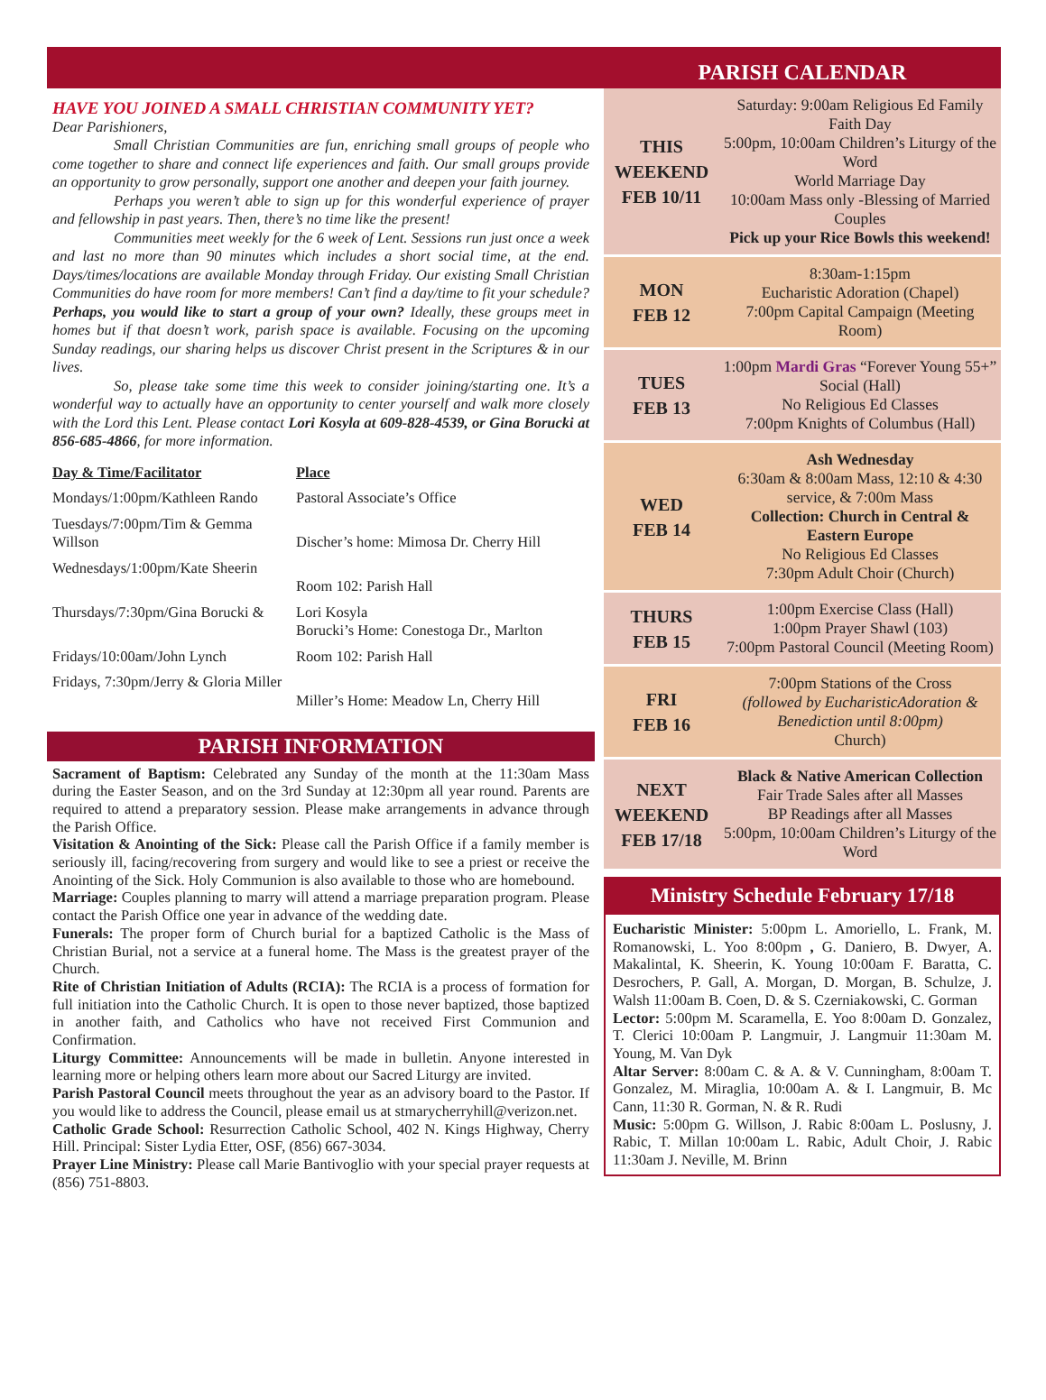HAVE YOU JOINED A SMALL CHRISTIAN COMMUNITY YET?
Dear Parishioners,
Small Christian Communities are fun, enriching small groups of people who come together to share and connect life experiences and faith. Our small groups provide an opportunity to grow personally, support one another and deepen your faith journey.
Perhaps you weren’t able to sign up for this wonderful experience of prayer and fellowship in past years. Then, there’s no time like the present!
Communities meet weekly for the 6 week of Lent. Sessions run just once a week and last no more than 90 minutes which includes a short social time, at the end. Days/times/locations are available Monday through Friday. Our existing Small Christian Communities do have room for more members! Can’t find a day/time to fit your schedule? Perhaps, you would like to start a group of your own? Ideally, these groups meet in homes but if that doesn’t work, parish space is available. Focusing on the upcoming Sunday readings, our sharing helps us discover Christ present in the Scriptures & in our lives.
So, please take some time this week to consider joining/starting one. It’s a wonderful way to actually have an opportunity to center yourself and walk more closely with the Lord this Lent. Please contact Lori Kosyla at 609-828-4539, or Gina Borucki at 856-685-4866, for more information.
| Day & Time/Facilitator | Place |
| --- | --- |
| Mondays/1:00pm/Kathleen Rando | Pastoral Associate’s Office |
| Tuesdays/7:00pm/Tim & Gemma Willson | Discher’s home: Mimosa Dr. Cherry Hill |
| Wednesdays/1:00pm/Kate Sheerin | Room 102: Parish Hall |
| Thursdays/7:30pm/Gina Borucki & | Lori Kosyla Borucki’s Home: Conestoga Dr., Marlton |
| Fridays/10:00am/John Lynch | Room 102: Parish Hall |
| Fridays, 7:30pm/Jerry & Gloria Miller | Miller’s Home: Meadow Ln, Cherry Hill |
PARISH INFORMATION
Sacrament of Baptism: Celebrated any Sunday of the month at the 11:30am Mass during the Easter Season, and on the 3rd Sunday at 12:30pm all year round. Parents are required to attend a preparatory session. Please make arrangements in advance through the Parish Office.
Visitation & Anointing of the Sick: Please call the Parish Office if a family member is seriously ill, facing/recovering from surgery and would like to see a priest or receive the Anointing of the Sick. Holy Communion is also available to those who are homebound.
Marriage: Couples planning to marry will attend a marriage preparation program. Please contact the Parish Office one year in advance of the wedding date.
Funerals: The proper form of Church burial for a baptized Catholic is the Mass of Christian Burial, not a service at a funeral home. The Mass is the greatest prayer of the Church.
Rite of Christian Initiation of Adults (RCIA): The RCIA is a process of formation for full initiation into the Catholic Church. It is open to those never baptized, those baptized in another faith, and Catholics who have not received First Communion and Confirmation.
Liturgy Committee: Announcements will be made in bulletin. Anyone interested in learning more or helping others learn more about our Sacred Liturgy are invited.
Parish Pastoral Council meets throughout the year as an advisory board to the Pastor. If you would like to address the Council, please email us at stmarycherryhill@verizon.net.
Catholic Grade School: Resurrection Catholic School, 402 N. Kings Highway, Cherry Hill. Principal: Sister Lydia Etter, OSF, (856) 667-3034.
Prayer Line Ministry: Please call Marie Bantivoglio with your special prayer requests at (856) 751-8803.
PARISH CALENDAR
| THIS WEEKEND FEB 10/11 | Saturday: 9:00am Religious Ed Family Faith Day 5:00pm, 10:00am Children’s Liturgy of the Word World Marriage Day 10:00am Mass only -Blessing of Married Couples Pick up your Rice Bowls this weekend! |
| MON FEB 12 | 8:30am-1:15pm Eucharistic Adoration (Chapel) 7:00pm Capital Campaign (Meeting Room) |
| TUES FEB 13 | 1:00pm Mardi Gras “Forever Young 55+” Social (Hall) No Religious Ed Classes 7:00pm Knights of Columbus (Hall) |
| WED FEB 14 | Ash Wednesday 6:30am & 8:00am Mass, 12:10 & 4:30 service, & 7:00m Mass Collection: Church in Central & Eastern Europe No Religious Ed Classes 7:30pm Adult Choir (Church) |
| THURS FEB 15 | 1:00pm Exercise Class (Hall) 1:00pm Prayer Shawl (103) 7:00pm Pastoral Council (Meeting Room) |
| FRI FEB 16 | 7:00pm Stations of the Cross (followed by EucharisticAdoration & Benediction until 8:00pm) Church) |
| NEXT WEEKEND FEB 17/18 | Black & Native American Collection Fair Trade Sales after all Masses BP Readings after all Masses 5:00pm, 10:00am Children’s Liturgy of the Word |
Ministry Schedule February 17/18
Eucharistic Minister: 5:00pm L. Amoriello, L. Frank, M. Romanowski, L. Yoo 8:00pm , G. Daniero, B. Dwyer, A. Makalintal, K. Sheerin, K. Young 10:00am F. Baratta, C. Desrochers, P. Gall, A. Morgan, D. Morgan, B. Schulze, J. Walsh 11:00am B. Coen, D. & S. Czerniakowski, C. Gorman
Lector: 5:00pm M. Scaramella, E. Yoo 8:00am D. Gonzalez, T. Clerici 10:00am P. Langmuir, J. Langmuir 11:30am M. Young, M. Van Dyk
Altar Server: 8:00am C. & A. & V. Cunningham, 8:00am T. Gonzalez, M. Miraglia, 10:00am A. & I. Langmuir, B. Mc Cann, 11:30 R. Gorman, N. & R. Rudi
Music: 5:00pm G. Willson, J. Rabic 8:00am L. Poslusny, J. Rabic, T. Millan 10:00am L. Rabic, Adult Choir, J. Rabic 11:30am J. Neville, M. Brinn